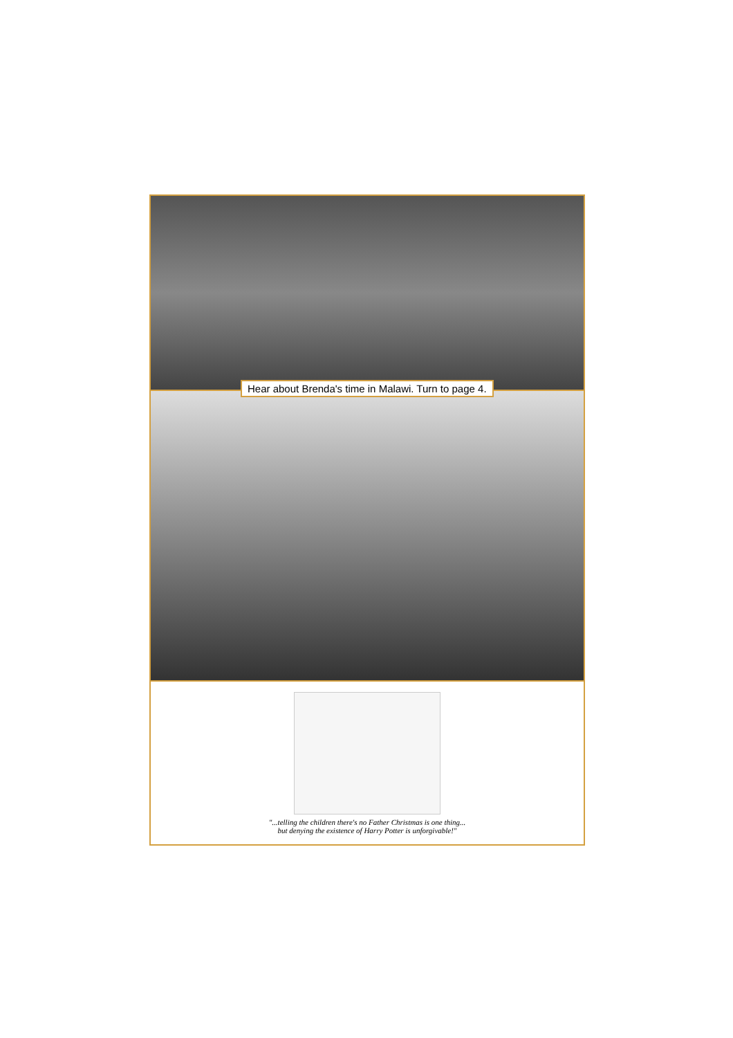Hear about Brenda's time in Malawi. Turn to page 4.
"...telling the children there's no Father Christmas is one thing...
but denying the existence of Harry Potter is unforgivable!"